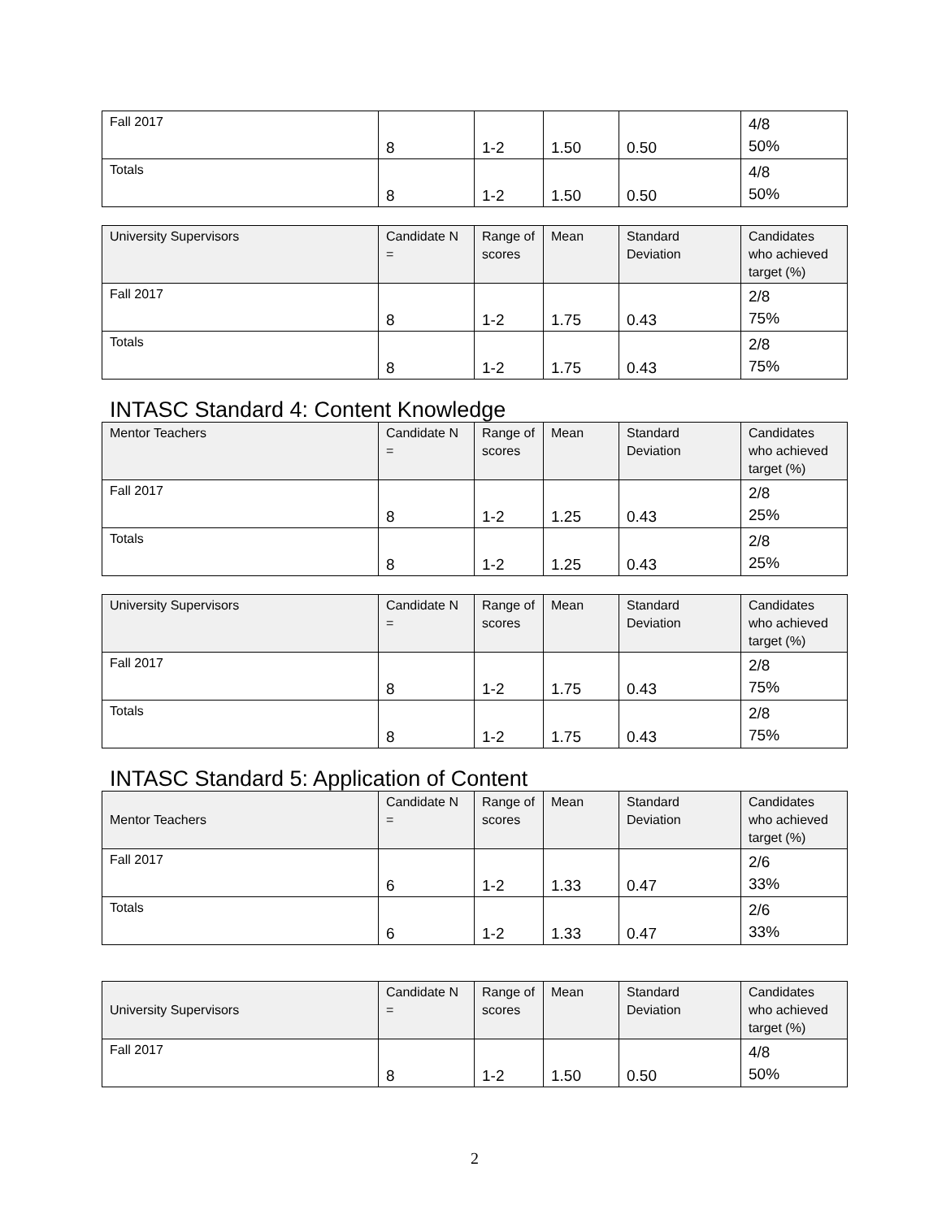| Fall 2017 | 8 | 1-2 | 1.50 | 0.50 | 4/8 50% |
| Totals | 8 | 1-2 | 1.50 | 0.50 | 4/8 50% |
| University Supervisors | Candidate N = | Range of scores | Mean | Standard Deviation | Candidates who achieved target (%) |
| --- | --- | --- | --- | --- | --- |
| Fall 2017 | 8 | 1-2 | 1.75 | 0.43 | 2/8 75% |
| Totals | 8 | 1-2 | 1.75 | 0.43 | 2/8 75% |
INTASC Standard 4: Content Knowledge
| Mentor Teachers | Candidate N = | Range of scores | Mean | Standard Deviation | Candidates who achieved target (%) |
| --- | --- | --- | --- | --- | --- |
| Fall 2017 | 8 | 1-2 | 1.25 | 0.43 | 2/8 25% |
| Totals | 8 | 1-2 | 1.25 | 0.43 | 2/8 25% |
| University Supervisors | Candidate N = | Range of scores | Mean | Standard Deviation | Candidates who achieved target (%) |
| --- | --- | --- | --- | --- | --- |
| Fall 2017 | 8 | 1-2 | 1.75 | 0.43 | 2/8 75% |
| Totals | 8 | 1-2 | 1.75 | 0.43 | 2/8 75% |
INTASC Standard 5: Application of Content
| Mentor Teachers | Candidate N = | Range of scores | Mean | Standard Deviation | Candidates who achieved target (%) |
| --- | --- | --- | --- | --- | --- |
| Fall 2017 | 6 | 1-2 | 1.33 | 0.47 | 2/6 33% |
| Totals | 6 | 1-2 | 1.33 | 0.47 | 2/6 33% |
| University Supervisors | Candidate N = | Range of scores | Mean | Standard Deviation | Candidates who achieved target (%) |
| --- | --- | --- | --- | --- | --- |
| Fall 2017 | 8 | 1-2 | 1.50 | 0.50 | 4/8 50% |
2